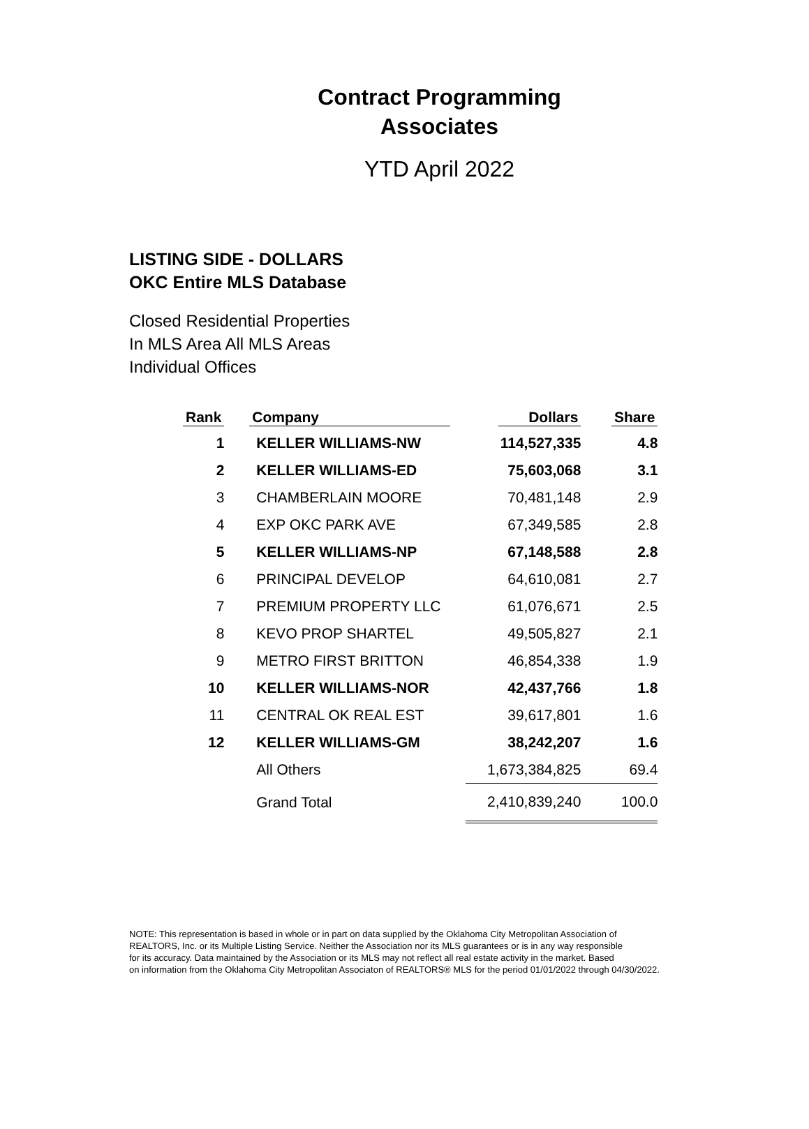Contract Programming
Associates
YTD April 2022
LISTING SIDE - DOLLARS
OKC Entire MLS Database
Closed Residential Properties
In MLS Area All MLS Areas
Individual Offices
| Rank | Company | Dollars | Share |
| --- | --- | --- | --- |
| 1 | KELLER WILLIAMS-NW | 114,527,335 | 4.8 |
| 2 | KELLER WILLIAMS-ED | 75,603,068 | 3.1 |
| 3 | CHAMBERLAIN MOORE | 70,481,148 | 2.9 |
| 4 | EXP OKC PARK AVE | 67,349,585 | 2.8 |
| 5 | KELLER WILLIAMS-NP | 67,148,588 | 2.8 |
| 6 | PRINCIPAL DEVELOP | 64,610,081 | 2.7 |
| 7 | PREMIUM PROPERTY LLC | 61,076,671 | 2.5 |
| 8 | KEVO PROP SHARTEL | 49,505,827 | 2.1 |
| 9 | METRO FIRST BRITTON | 46,854,338 | 1.9 |
| 10 | KELLER WILLIAMS-NOR | 42,437,766 | 1.8 |
| 11 | CENTRAL OK REAL EST | 39,617,801 | 1.6 |
| 12 | KELLER WILLIAMS-GM | 38,242,207 | 1.6 |
| | All Others | 1,673,384,825 | 69.4 |
| | Grand Total | 2,410,839,240 | 100.0 |
NOTE: This representation is based in whole or in part on data supplied by the Oklahoma City Metropolitan Association of
REALTORS, Inc. or its Multiple Listing Service. Neither the Association nor its MLS guarantees or is in any way responsible
for its accuracy. Data maintained by the Association or its MLS may not reflect all real estate activity in the market. Based
on information from the Oklahoma City Metropolitan Associaton of REALTORS® MLS for the period 01/01/2022 through 04/30/2022.